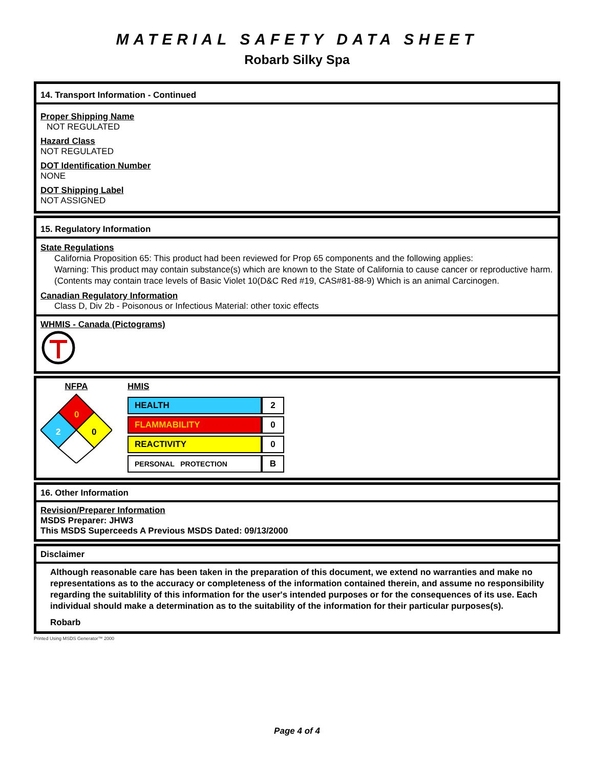MATERIAL SAFETY DATA SHEET
Robarb Silky Spa
14. Transport Information - Continued
Proper Shipping Name
NOT REGULATED
Hazard Class
NOT REGULATED
DOT Identification Number
NONE
DOT Shipping Label
NOT ASSIGNED
15. Regulatory Information
State Regulations
California Proposition 65: This product had been reviewed for Prop 65 components and the following applies:
Warning: This product may contain substance(s) which are known to the State of California to cause cancer or reproductive harm. (Contents may contain trace levels of Basic Violet 10(D&C Red #19, CAS#81-88-9) Which is an animal Carcinogen.
Canadian Regulatory Information
Class D, Div 2b - Poisonous or Infectious Material: other toxic effects
WHMIS - Canada (Pictograms)
NFPA
0
2
0
HMIS
| HEALTH | 2 |
| FLAMMABILITY | 0 |
| REACTIVITY | 0 |
| PERSONAL PROTECTION | B |
16. Other Information
Revision/Preparer Information
MSDS Preparer: JHW3
This MSDS Superceeds A Previous MSDS Dated: 09/13/2000
Disclaimer
Although reasonable care has been taken in the preparation of this document, we extend no warranties and make no representations as to the accuracy or completeness of the information contained therein, and assume no responsibility regarding the suitablility of this information for the user's intended purposes or for the consequences of its use. Each individual should make a determination as to the suitability of the information for their particular purposes(s).
Robarb
Printed Using MSDS Generator™ 2000
Page 4 of 4